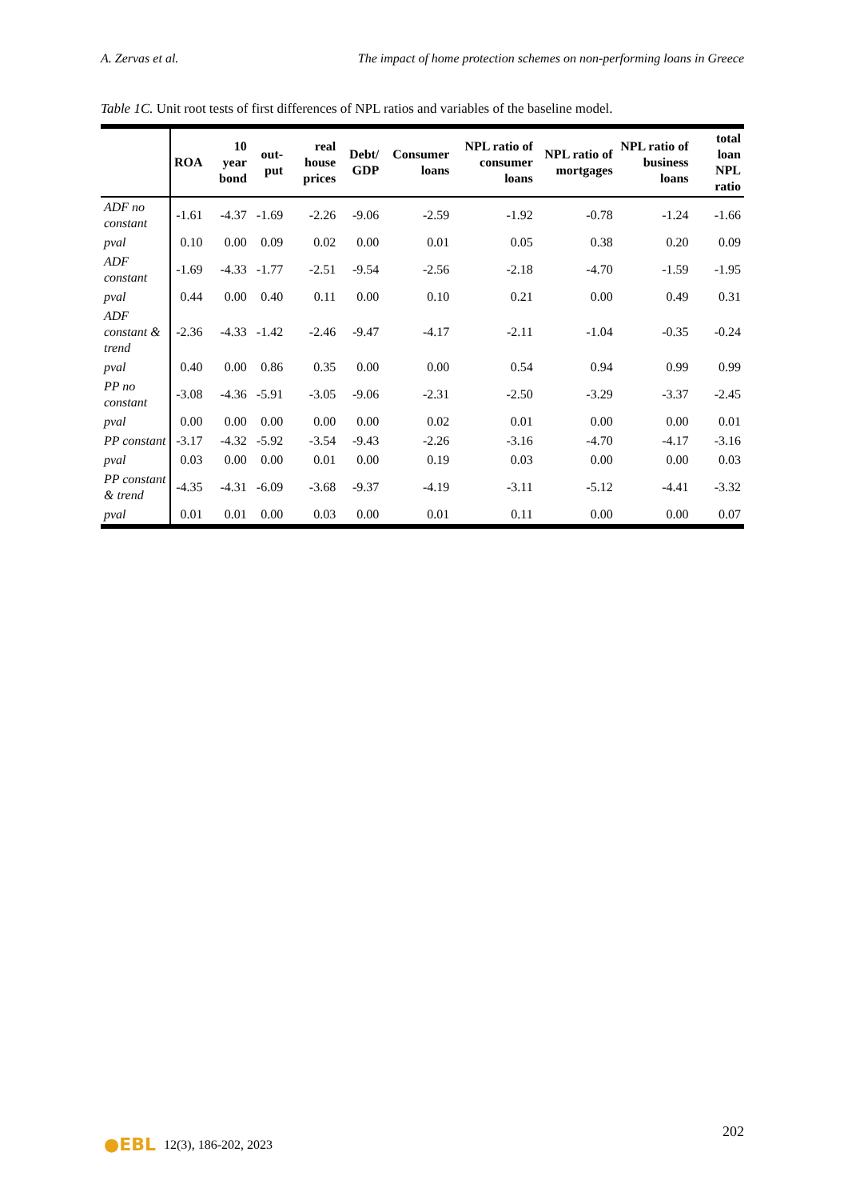A. Zervas et al. The impact of home protection schemes on non-performing loans in Greece
Table 1C. Unit root tests of first differences of NPL ratios and variables of the baseline model.
| | ROA | 10 year bond | out-put | real house prices | Debt/ GDP | Consumer loans | NPL ratio of consumer loans | NPL ratio of mortgages | NPL ratio of business loans | total loan NPL ratio |
| --- | --- | --- | --- | --- | --- | --- | --- | --- | --- | --- |
| ADF no constant | -1.61 | -4.37 | -1.69 | -2.26 | -9.06 | -2.59 | -1.92 | -0.78 | -1.24 | -1.66 |
| pval | 0.10 | 0.00 | 0.09 | 0.02 | 0.00 | 0.01 | 0.05 | 0.38 | 0.20 | 0.09 |
| ADF constant | -1.69 | -4.33 | -1.77 | -2.51 | -9.54 | -2.56 | -2.18 | -4.70 | -1.59 | -1.95 |
| pval | 0.44 | 0.00 | 0.40 | 0.11 | 0.00 | 0.10 | 0.21 | 0.00 | 0.49 | 0.31 |
| ADF constant & trend | -2.36 | -4.33 | -1.42 | -2.46 | -9.47 | -4.17 | -2.11 | -1.04 | -0.35 | -0.24 |
| pval | 0.40 | 0.00 | 0.86 | 0.35 | 0.00 | 0.00 | 0.54 | 0.94 | 0.99 | 0.99 |
| PP no constant | -3.08 | -4.36 | -5.91 | -3.05 | -9.06 | -2.31 | -2.50 | -3.29 | -3.37 | -2.45 |
| pval | 0.00 | 0.00 | 0.00 | 0.00 | 0.00 | 0.02 | 0.01 | 0.00 | 0.00 | 0.01 |
| PP constant | -3.17 | -4.32 | -5.92 | -3.54 | -9.43 | -2.26 | -3.16 | -4.70 | -4.17 | -3.16 |
| pval | 0.03 | 0.00 | 0.00 | 0.01 | 0.00 | 0.19 | 0.03 | 0.00 | 0.00 | 0.03 |
| PP constant & trend | -4.35 | -4.31 | -6.09 | -3.68 | -9.37 | -4.19 | -3.11 | -5.12 | -4.41 | -3.32 |
| pval | 0.01 | 0.01 | 0.00 | 0.03 | 0.00 | 0.01 | 0.11 | 0.00 | 0.00 | 0.07 |
202
●EBL 12(3), 186-202, 2023